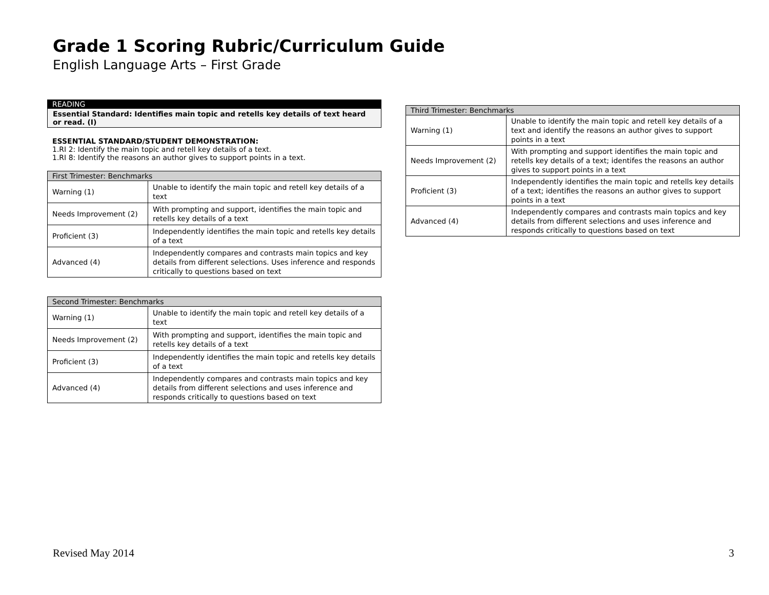Grade 1 Scoring Rubric/Curriculum Guide
English Language Arts – First Grade
READING
Essential Standard: Identifies main topic and retells key details of text heard or read. (I)
ESSENTIAL STANDARD/STUDENT DEMONSTRATION:
1.RI 2: Identify the main topic and retell key details of a text.
1.RI 8: Identify the reasons an author gives to support points in a text.
| First Trimester: Benchmarks | |
| --- | --- |
| Warning (1) | Unable to identify the main topic and retell key details of a text |
| Needs Improvement (2) | With prompting and support, identifies the main topic and retells key details of a text |
| Proficient (3) | Independently identifies the main topic and retells key details of a text |
| Advanced (4) | Independently compares and contrasts main topics and key details from different selections. Uses inference and responds critically to questions based on text |
| Second Trimester: Benchmarks | |
| --- | --- |
| Warning (1) | Unable to identify the main topic and retell key details of a text |
| Needs Improvement (2) | With prompting and support, identifies the main topic and retells key details of a text |
| Proficient (3) | Independently identifies the main topic and retells key details of a text |
| Advanced (4) | Independently compares and contrasts main topics and key details from different selections and uses inference and responds critically to questions based on text |
| Third Trimester: Benchmarks | |
| --- | --- |
| Warning (1) | Unable to identify the main topic and retell key details of a text and identify the reasons an author gives to support points in a text |
| Needs Improvement (2) | With prompting and support identifies the main topic and retells key details of a text; identifes the reasons an author gives to support points in a text |
| Proficient (3) | Independently identifies the main topic and retells key details of a text; identifies the reasons an author gives to support points in a text |
| Advanced (4) | Independently compares and contrasts main topics and key details from different selections and uses inference and responds critically to questions based on text |
Revised May 2014 3